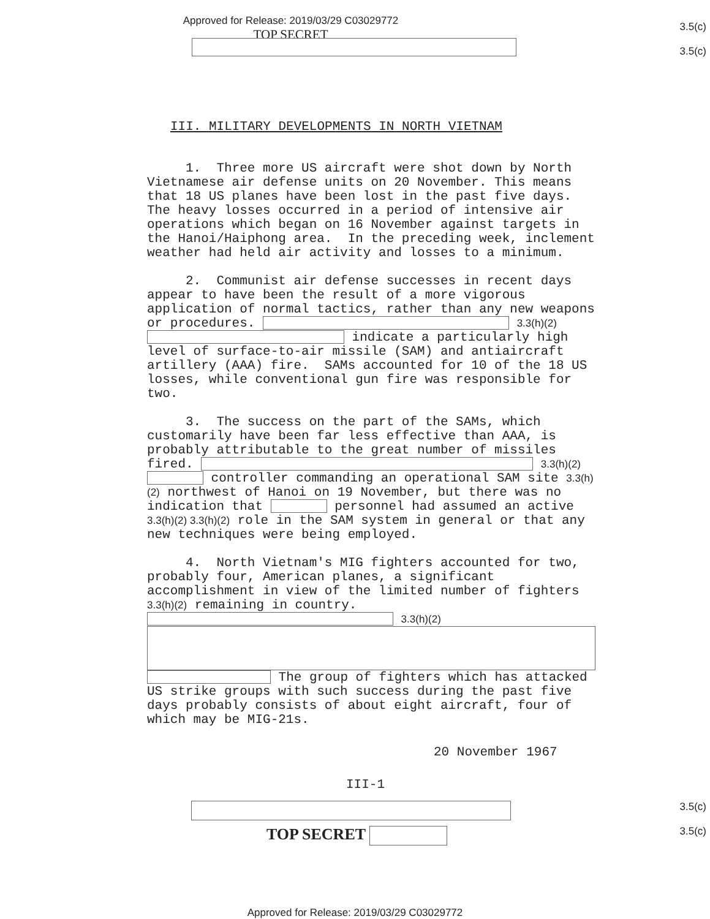Approved for Release: 2019/03/29 C03029772
TOP SECRET
3.5(c)
3.5(c)
III. MILITARY DEVELOPMENTS IN NORTH VIETNAM
1. Three more US aircraft were shot down by North Vietnamese air defense units on 20 November. This means that 18 US planes have been lost in the past five days. The heavy losses occurred in a period of intensive air operations which began on 16 November against targets in the Hanoi/Haiphong area. In the preceding week, inclement weather had held air activity and losses to a minimum.
2. Communist air defense successes in recent days appear to have been the result of a more vigorous application of normal tactics, rather than any new weapons or procedures. 3.3(h)(2) indicate a particularly high level of surface-to-air missile (SAM) and antiaircraft artillery (AAA) fire. SAMs accounted for 10 of the 18 US losses, while conventional gun fire was responsible for two.
3. The success on the part of the SAMs, which customarily have been far less effective than AAA, is probably attributable to the great number of missiles fired. 3.3(h)(2) controller commanding an operational SAM site 3.3(h)(2) northwest of Hanoi on 19 November, but there was no indication that personnel had assumed an active 3.3(h)(2) 3.3(h)(2) role in the SAM system in general or that any new techniques were being employed.
4. North Vietnam's MIG fighters accounted for two, probably four, American planes, a significant accomplishment in view of the limited number of fighters 3.3(h)(2) remaining in country. 3.3(h)(2) The group of fighters which has attacked US strike groups with such success during the past five days probably consists of about eight aircraft, four of which may be MIG-21s.
20 November 1967
III-1
3.5(c)
TOP SECRET
3.5(c)
Approved for Release: 2019/03/29 C03029772